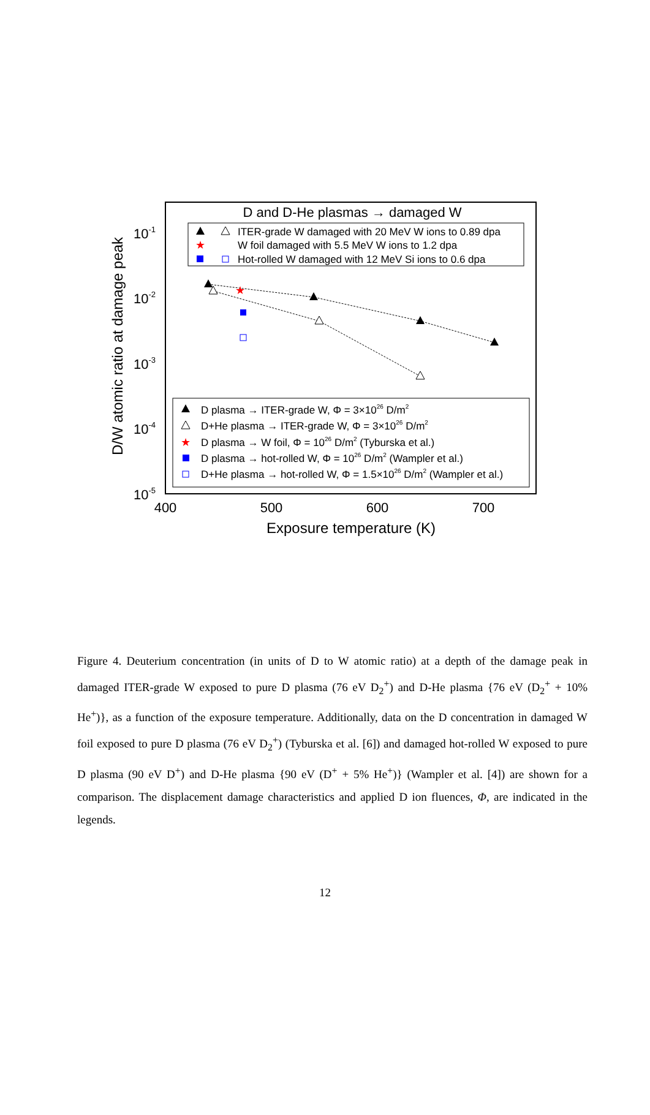D and D-He plasmas → damaged W
ITER-grade W damaged with 20 MeV W ions to 0.89 dpa
★
W foil damaged with 5.5 MeV W ions to 1.2 dpa
Hot-rolled W damaged with 12 MeV Si ions to 0.6 dpa
10-1
10-2
10-3
10-4
10-5
400
500
600
700
Exposure temperature (K)
D/W atomic ratio at damage peak
★
D plasma → ITER-grade W, Φ = 3×1026 D/m2
D+He plasma → ITER-grade W, Φ = 3×1026 D/m2
★
D plasma → W foil, Φ = 1026 D/m2 (Tyburska et al.)
D plasma → hot-rolled W, Φ = 1026 D/m2 (Wampler et al.)
D+He plasma → hot-rolled W, Φ = 1.5×1026 D/m2 (Wampler et al.)
Figure 4. Deuterium concentration (in units of D to W atomic ratio) at a depth of the damage peak in damaged ITER-grade W exposed to pure D plasma (76 eV D<sub>2</sub><sup>+</sup>) and D-He plasma {76 eV (D<sub>2</sub><sup>+</sup> + 10% He<sup>+</sup>)}, as a function of the exposure temperature. Additionally, data on the D concentration in damaged W foil exposed to pure D plasma (76 eV D<sub>2</sub><sup>+</sup>) (Tyburska et al. [6]) and damaged hot-rolled W exposed to pure D plasma (90 eV D<sup>+</sup>) and D-He plasma {90 eV (D<sup>+</sup> + 5% He<sup>+</sup>)} (Wampler et al. [4]) are shown for a comparison. The displacement damage characteristics and applied D ion fluences, Φ, are indicated in the legends.
12